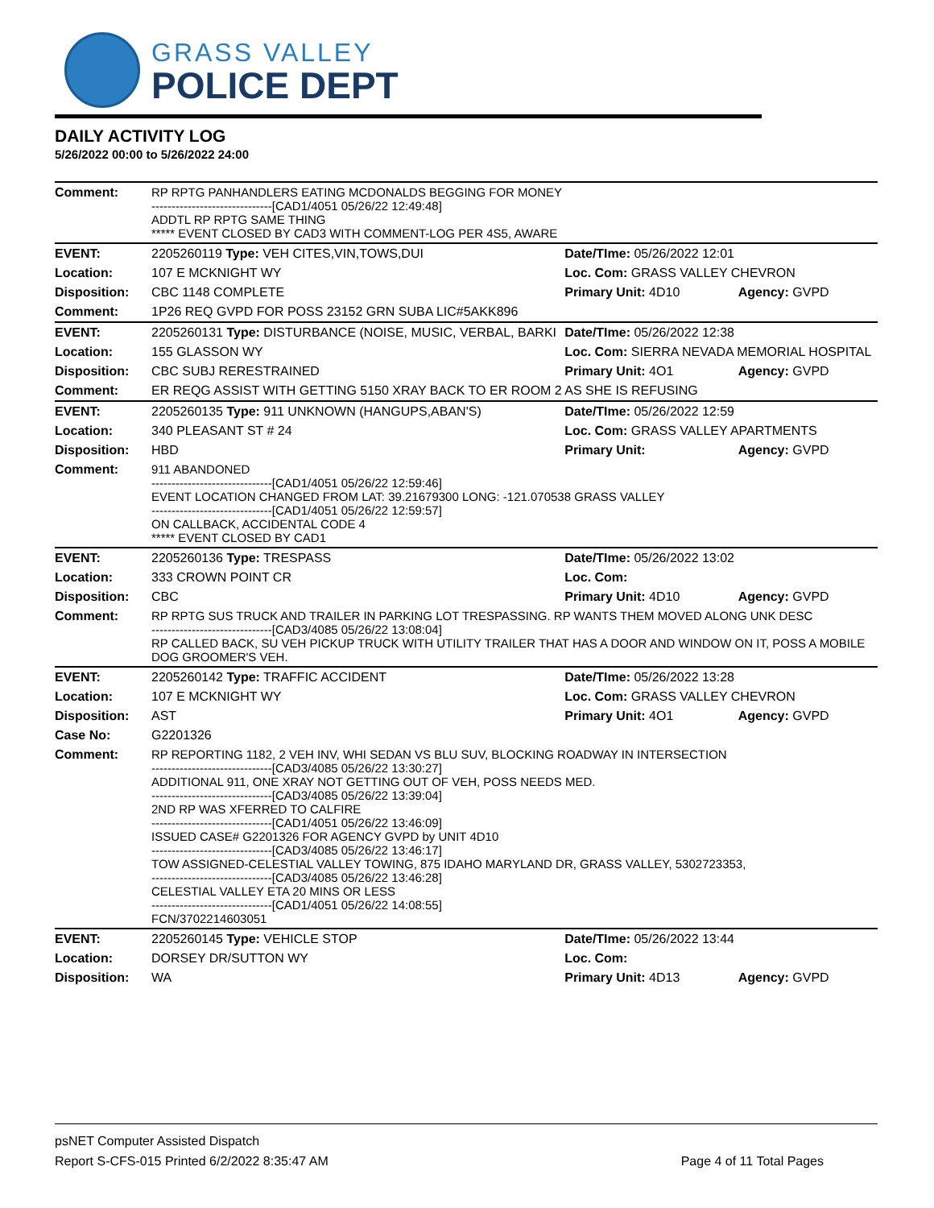GRASS VALLEY
POLICE DEPT
DAILY ACTIVITY LOG
5/26/2022 00:00 to 5/26/2022 24:00
| Comment: | RP RPTG PANHANDLERS EATING MCDONALDS BEGGING FOR MONEY ------------------------------[CAD1/4051 05/26/22 12:49:48] ADDTL RP RPTG SAME THING ***** EVENT CLOSED BY CAD3 WITH COMMENT-LOG PER 4S5, AWARE | | |
| EVENT: | 2205260119 Type: VEH CITES,VIN,TOWS,DUI | Date/TIme: 05/26/2022 12:01 | |
| Location: | 107 E MCKNIGHT WY | Loc. Com: GRASS VALLEY CHEVRON | |
| Disposition: | CBC 1148 COMPLETE | Primary Unit: 4D10 | Agency: GVPD |
| Comment: | 1P26 REQ GVPD FOR POSS 23152 GRN SUBA LIC#5AKK896 | | |
| EVENT: | 2205260131 Type: DISTURBANCE (NOISE, MUSIC, VERBAL, BARKI | Date/TIme: 05/26/2022 12:38 | |
| Location: | 155 GLASSON WY | Loc. Com: SIERRA NEVADA MEMORIAL HOSPITAL | |
| Disposition: | CBC SUBJ RERESTRAINED | Primary Unit: 4O1 | Agency: GVPD |
| Comment: | ER REQG ASSIST WITH GETTING 5150 XRAY BACK TO ER ROOM 2 AS SHE IS REFUSING | | |
| EVENT: | 2205260135 Type: 911 UNKNOWN (HANGUPS,ABAN'S) | Date/TIme: 05/26/2022 12:59 | |
| Location: | 340 PLEASANT ST # 24 | Loc. Com: GRASS VALLEY APARTMENTS | |
| Disposition: | HBD | Primary Unit: | Agency: GVPD |
| Comment: | 911 ABANDONED ------------------------------[CAD1/4051 05/26/22 12:59:46] EVENT LOCATION CHANGED FROM LAT: 39.21679300 LONG: -121.070538 GRASS VALLEY ------------------------------[CAD1/4051 05/26/22 12:59:57] ON CALLBACK, ACCIDENTAL CODE 4 ***** EVENT CLOSED BY CAD1 | | |
| EVENT: | 2205260136 Type: TRESPASS | Date/TIme: 05/26/2022 13:02 | |
| Location: | 333 CROWN POINT CR | Loc. Com: | |
| Disposition: | CBC | Primary Unit: 4D10 | Agency: GVPD |
| Comment: | RP RPTG SUS TRUCK AND TRAILER IN PARKING LOT TRESPASSING. RP WANTS THEM MOVED ALONG UNK DESC ------------------------------[CAD3/4085 05/26/22 13:08:04] RP CALLED BACK, SU VEH PICKUP TRUCK WITH UTILITY TRAILER THAT HAS A DOOR AND WINDOW ON IT, POSS A MOBILE DOG GROOMER'S VEH. | | |
| EVENT: | 2205260142 Type: TRAFFIC ACCIDENT | Date/TIme: 05/26/2022 13:28 | |
| Location: | 107 E MCKNIGHT WY | Loc. Com: GRASS VALLEY CHEVRON | |
| Disposition: | AST | Primary Unit: 4O1 | Agency: GVPD |
| Case No: | G2201326 | | |
| Comment: | RP REPORTING 1182, 2 VEH INV, WHI SEDAN VS BLU SUV, BLOCKING ROADWAY IN INTERSECTION ------------------------------[CAD3/4085 05/26/22 13:30:27] ADDITIONAL 911, ONE XRAY NOT GETTING OUT OF VEH, POSS NEEDS MED. ------------------------------[CAD3/4085 05/26/22 13:39:04] 2ND RP WAS XFERRED TO CALFIRE ------------------------------[CAD1/4051 05/26/22 13:46:09] ISSUED CASE# G2201326 FOR AGENCY GVPD by UNIT 4D10 ------------------------------[CAD3/4085 05/26/22 13:46:17] TOW ASSIGNED-CELESTIAL VALLEY TOWING, 875 IDAHO MARYLAND DR, GRASS VALLEY, 5302723353, ------------------------------[CAD3/4085 05/26/22 13:46:28] CELESTIAL VALLEY ETA 20 MINS OR LESS ------------------------------[CAD1/4051 05/26/22 14:08:55] FCN/3702214603051 | | |
| EVENT: | 2205260145 Type: VEHICLE STOP | Date/TIme: 05/26/2022 13:44 | |
| Location: | DORSEY DR/SUTTON WY | Loc. Com: | |
| Disposition: | WA | Primary Unit: 4D13 | Agency: GVPD |
psNET Computer Assisted Dispatch
Report S-CFS-015 Printed 6/2/2022 8:35:47 AM Page 4 of 11 Total Pages